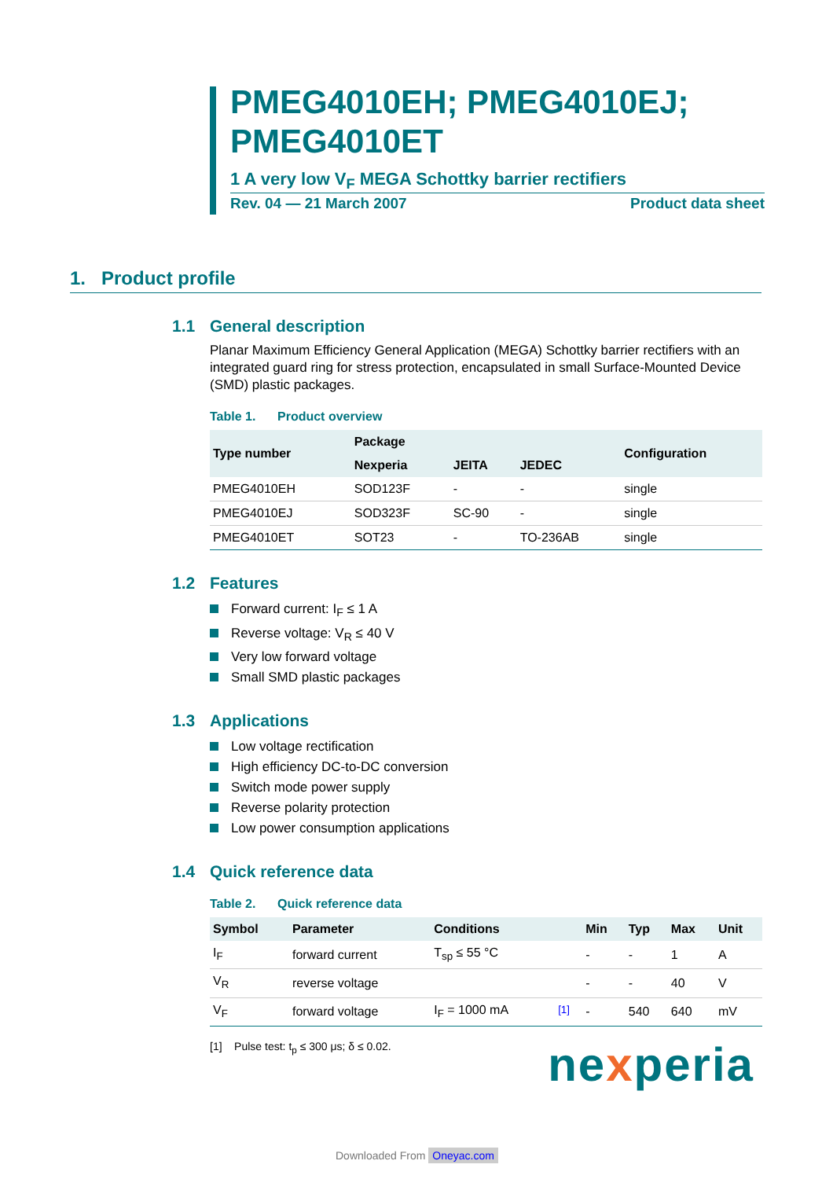PMEG4010EH; PMEG4010EJ; PMEG4010ET
1 A very low V<sub>F</sub> MEGA Schottky barrier rectifiers
Rev. 04 — 21 March 2007 Product data sheet
1. Product profile
1.1 General description
Planar Maximum Efficiency General Application (MEGA) Schottky barrier rectifiers with an integrated guard ring for stress protection, encapsulated in small Surface-Mounted Device (SMD) plastic packages.
Table 1. Product overview
| Type number | Package | | | Configuration |
| --- | --- | --- | --- | --- |
| | Nexperia | JEITA | JEDEC | |
| PMEG4010EH | SOD123F | - | - | single |
| PMEG4010EJ | SOD323F | SC-90 | - | single |
| PMEG4010ET | SOT23 | - | TO-236AB | single |
1.2 Features
Forward current: I<sub>F</sub> ≤ 1 A
Reverse voltage: V<sub>R</sub> ≤ 40 V
Very low forward voltage
Small SMD plastic packages
1.3 Applications
Low voltage rectification
High efficiency DC-to-DC conversion
Switch mode power supply
Reverse polarity protection
Low power consumption applications
1.4 Quick reference data
Table 2. Quick reference data
| Symbol | Parameter | Conditions | | Min | Typ | Max | Unit |
| --- | --- | --- | --- | --- | --- | --- | --- |
| I<sub>F</sub> | forward current | T<sub>sp</sub> ≤ 55 °C | | - | - | 1 | A |
| V<sub>R</sub> | reverse voltage | | | - | - | 40 | V |
| V<sub>F</sub> | forward voltage | I<sub>F</sub> = 1000 mA | <sup>[1]</sup> | - | 540 | 640 | mV |
[1] Pulse test: t<sub>p</sub> ≤ 300 μs; δ ≤ 0.02.
nexperia
Downloaded From Oneyac.com